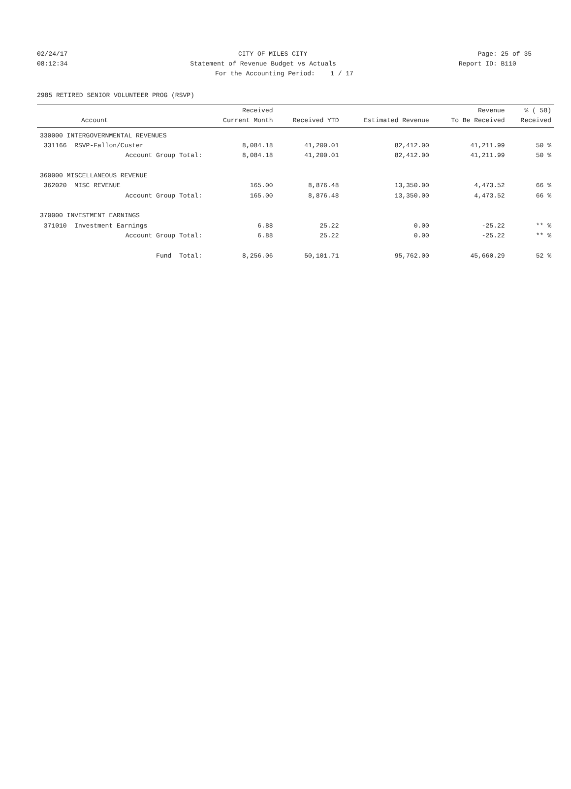02/24/17 CITY OF MILES CITY Page: 25 of 35
08:12:34 Statement of Revenue Budget vs Actuals Report ID: B110
For the Accounting Period: 1 / 17
2985 RETIRED SENIOR VOLUNTEER PROG (RSVP)
| Account | Received Current Month | Received YTD | Estimated Revenue | Revenue To Be Received | % ( 58) Received |
| --- | --- | --- | --- | --- | --- |
| 330000 INTERGOVERNMENTAL REVENUES | | | | | |
| 331166 RSVP-Fallon/Custer | 8,084.18 | 41,200.01 | 82,412.00 | 41,211.99 | 50 % |
| Account Group Total: | 8,084.18 | 41,200.01 | 82,412.00 | 41,211.99 | 50 % |
| 360000 MISCELLANEOUS REVENUE | | | | | |
| 362020 MISC REVENUE | 165.00 | 8,876.48 | 13,350.00 | 4,473.52 | 66 % |
| Account Group Total: | 165.00 | 8,876.48 | 13,350.00 | 4,473.52 | 66 % |
| 370000 INVESTMENT EARNINGS | | | | | |
| 371010 Investment Earnings | 6.88 | 25.22 | 0.00 | -25.22 | ** % |
| Account Group Total: | 6.88 | 25.22 | 0.00 | -25.22 | ** % |
| Fund Total: | 8,256.06 | 50,101.71 | 95,762.00 | 45,660.29 | 52 % |